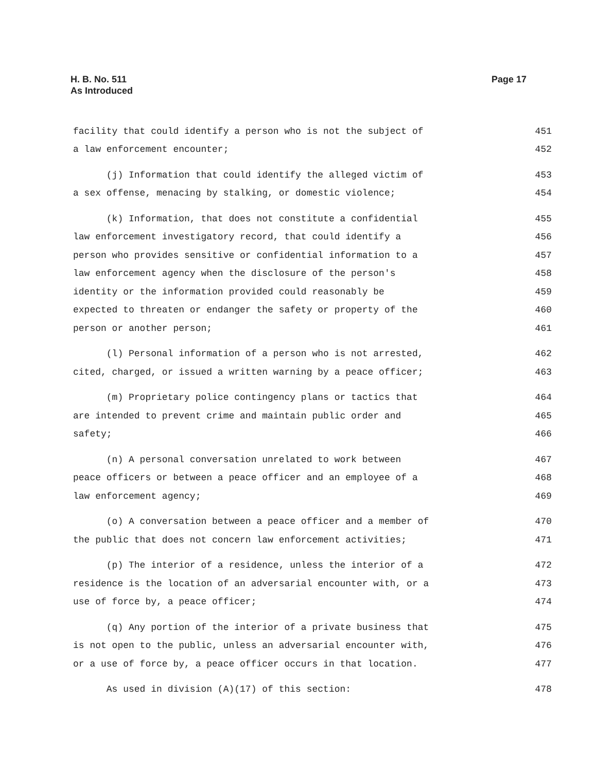H. B. No. 511
As Introduced
Page 17
facility that could identify a person who is not the subject of 451
a law enforcement encounter; 452
(j) Information that could identify the alleged victim of 453
a sex offense, menacing by stalking, or domestic violence; 454
(k) Information, that does not constitute a confidential 455
law enforcement investigatory record, that could identify a 456
person who provides sensitive or confidential information to a 457
law enforcement agency when the disclosure of the person's 458
identity or the information provided could reasonably be 459
expected to threaten or endanger the safety or property of the 460
person or another person; 461
(l) Personal information of a person who is not arrested, 462
cited, charged, or issued a written warning by a peace officer; 463
(m) Proprietary police contingency plans or tactics that 464
are intended to prevent crime and maintain public order and 465
safety; 466
(n) A personal conversation unrelated to work between 467
peace officers or between a peace officer and an employee of a 468
law enforcement agency; 469
(o) A conversation between a peace officer and a member of 470
the public that does not concern law enforcement activities; 471
(p) The interior of a residence, unless the interior of a 472
residence is the location of an adversarial encounter with, or a 473
use of force by, a peace officer; 474
(q) Any portion of the interior of a private business that 475
is not open to the public, unless an adversarial encounter with, 476
or a use of force by, a peace officer occurs in that location. 477
As used in division (A)(17) of this section: 478